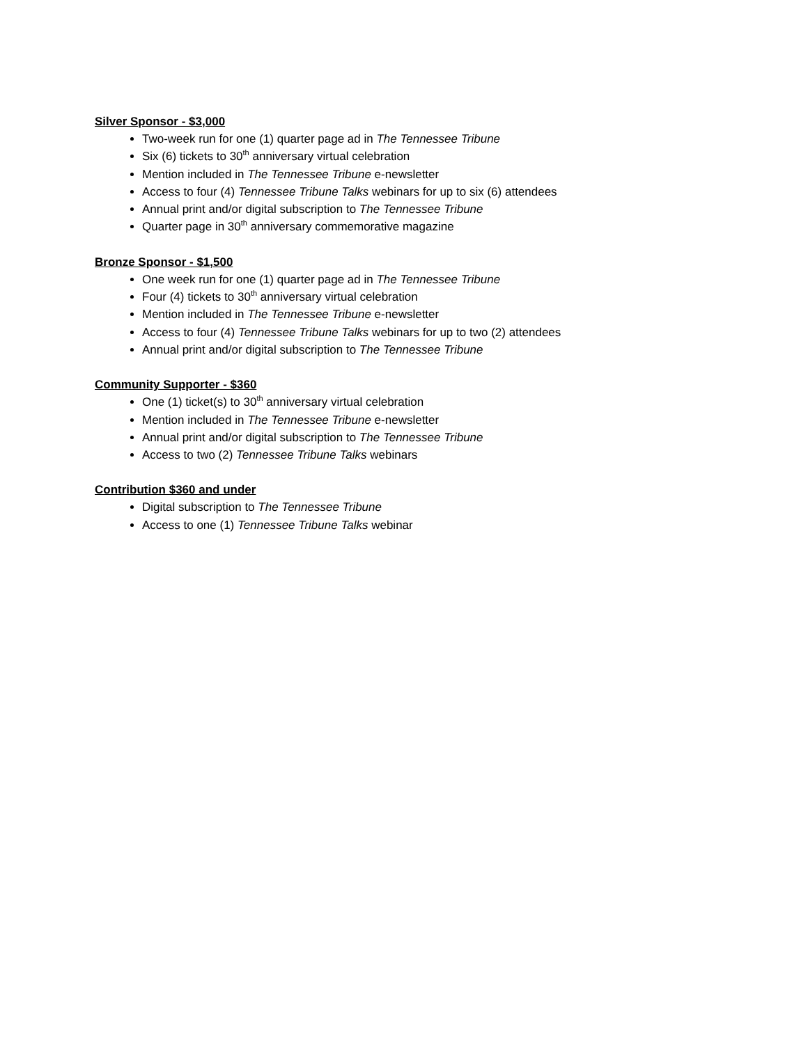Silver Sponsor - $3,000
Two-week run for one (1) quarter page ad in The Tennessee Tribune
Six (6) tickets to 30<sup>th</sup> anniversary virtual celebration
Mention included in The Tennessee Tribune e-newsletter
Access to four (4) Tennessee Tribune Talks webinars for up to six (6) attendees
Annual print and/or digital subscription to The Tennessee Tribune
Quarter page in 30<sup>th</sup> anniversary commemorative magazine
Bronze Sponsor - $1,500
One week run for one (1) quarter page ad in The Tennessee Tribune
Four (4) tickets to 30<sup>th</sup> anniversary virtual celebration
Mention included in The Tennessee Tribune e-newsletter
Access to four (4) Tennessee Tribune Talks webinars for up to two (2) attendees
Annual print and/or digital subscription to The Tennessee Tribune
Community Supporter - $360
One (1) ticket(s) to 30<sup>th</sup> anniversary virtual celebration
Mention included in The Tennessee Tribune e-newsletter
Annual print and/or digital subscription to The Tennessee Tribune
Access to two (2) Tennessee Tribune Talks webinars
Contribution $360 and under
Digital subscription to The Tennessee Tribune
Access to one (1) Tennessee Tribune Talks webinar